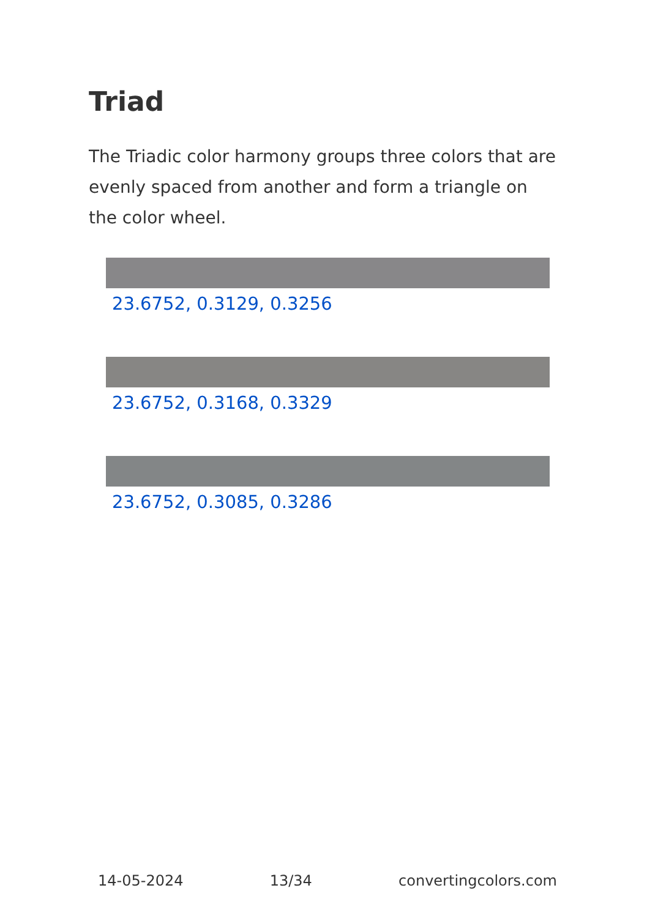Triad
The Triadic color harmony groups three colors that are evenly spaced from another and form a triangle on the color wheel.
23.6752, 0.3129, 0.3256
23.6752, 0.3168, 0.3329
23.6752, 0.3085, 0.3286
14-05-2024 13/34 convertingcolors.com